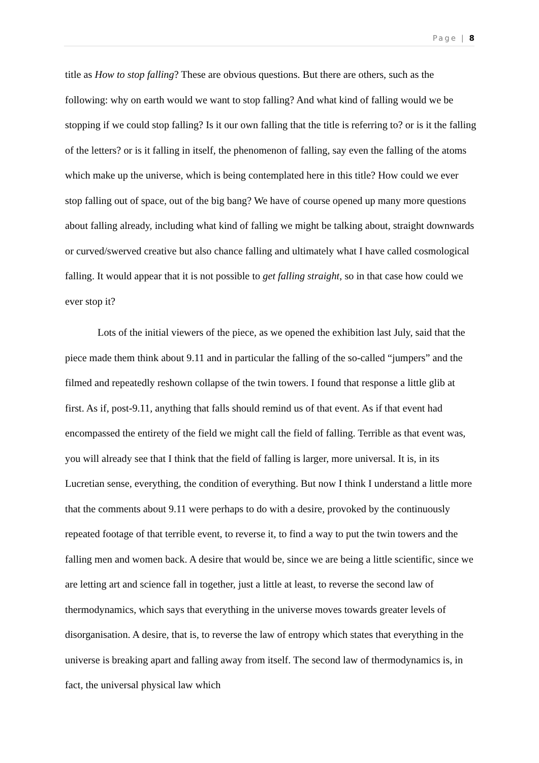Page | 8
title as How to stop falling? These are obvious questions. But there are others, such as the following: why on earth would we want to stop falling? And what kind of falling would we be stopping if we could stop falling? Is it our own falling that the title is referring to? or is it the falling of the letters? or is it falling in itself, the phenomenon of falling, say even the falling of the atoms which make up the universe, which is being contemplated here in this title? How could we ever stop falling out of space, out of the big bang? We have of course opened up many more questions about falling already, including what kind of falling we might be talking about, straight downwards or curved/swerved creative but also chance falling and ultimately what I have called cosmological falling. It would appear that it is not possible to get falling straight, so in that case how could we ever stop it?
Lots of the initial viewers of the piece, as we opened the exhibition last July, said that the piece made them think about 9.11 and in particular the falling of the so-called “jumpers” and the filmed and repeatedly reshown collapse of the twin towers. I found that response a little glib at first. As if, post-9.11, anything that falls should remind us of that event. As if that event had encompassed the entirety of the field we might call the field of falling. Terrible as that event was, you will already see that I think that the field of falling is larger, more universal. It is, in its Lucretian sense, everything, the condition of everything. But now I think I understand a little more that the comments about 9.11 were perhaps to do with a desire, provoked by the continuously repeated footage of that terrible event, to reverse it, to find a way to put the twin towers and the falling men and women back. A desire that would be, since we are being a little scientific, since we are letting art and science fall in together, just a little at least, to reverse the second law of thermodynamics, which says that everything in the universe moves towards greater levels of disorganisation. A desire, that is, to reverse the law of entropy which states that everything in the universe is breaking apart and falling away from itself. The second law of thermodynamics is, in fact, the universal physical law which